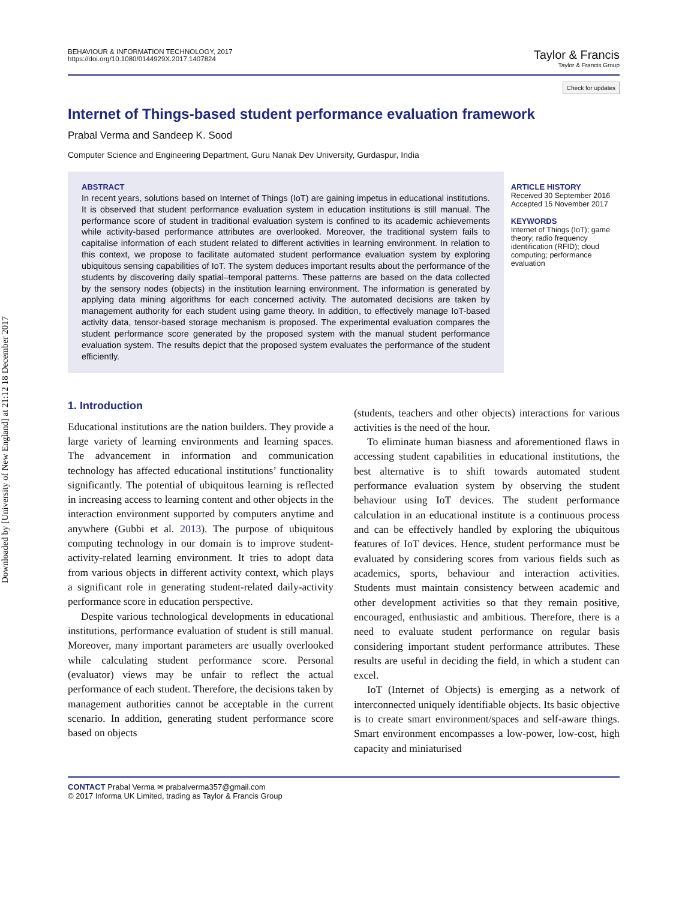Downloaded by [University of New England] at 21:12 18 December 2017
BEHAVIOUR & INFORMATION TECHNOLOGY, 2017
https://doi.org/10.1080/0144929X.2017.1407824
Taylor & Francis
Taylor & Francis Group
Check for updates
Internet of Things-based student performance evaluation framework
Prabal Verma and Sandeep K. Sood
Computer Science and Engineering Department, Guru Nanak Dev University, Gurdaspur, India
ABSTRACT
In recent years, solutions based on Internet of Things (IoT) are gaining impetus in educational institutions. It is observed that student performance evaluation system in education institutions is still manual. The performance score of student in traditional evaluation system is confined to its academic achievements while activity-based performance attributes are overlooked. Moreover, the traditional system fails to capitalise information of each student related to different activities in learning environment. In relation to this context, we propose to facilitate automated student performance evaluation system by exploring ubiquitous sensing capabilities of IoT. The system deduces important results about the performance of the students by discovering daily spatial–temporal patterns. These patterns are based on the data collected by the sensory nodes (objects) in the institution learning environment. The information is generated by applying data mining algorithms for each concerned activity. The automated decisions are taken by management authority for each student using game theory. In addition, to effectively manage IoT-based activity data, tensor-based storage mechanism is proposed. The experimental evaluation compares the student performance score generated by the proposed system with the manual student performance evaluation system. The results depict that the proposed system evaluates the performance of the student efficiently.
ARTICLE HISTORY
Received 30 September 2016
Accepted 15 November 2017
KEYWORDS
Internet of Things (IoT); game theory; radio frequency identification (RFID); cloud computing; performance evaluation
1. Introduction
Educational institutions are the nation builders. They provide a large variety of learning environments and learning spaces. The advancement in information and communication technology has affected educational institutions’ functionality significantly. The potential of ubiquitous learning is reflected in increasing access to learning content and other objects in the interaction environment supported by computers anytime and anywhere (Gubbi et al. 2013). The purpose of ubiquitous computing technology in our domain is to improve student-activity-related learning environment. It tries to adopt data from various objects in different activity context, which plays a significant role in generating student-related daily-activity performance score in education perspective.
Despite various technological developments in educational institutions, performance evaluation of student is still manual. Moreover, many important parameters are usually overlooked while calculating student performance score. Personal (evaluator) views may be unfair to reflect the actual performance of each student. Therefore, the decisions taken by management authorities cannot be acceptable in the current scenario. In addition, generating student performance score based on objects
(students, teachers and other objects) interactions for various activities is the need of the hour.
To eliminate human biasness and aforementioned flaws in accessing student capabilities in educational institutions, the best alternative is to shift towards automated student performance evaluation system by observing the student behaviour using IoT devices. The student performance calculation in an educational institute is a continuous process and can be effectively handled by exploring the ubiquitous features of IoT devices. Hence, student performance must be evaluated by considering scores from various fields such as academics, sports, behaviour and interaction activities. Students must maintain consistency between academic and other development activities so that they remain positive, encouraged, enthusiastic and ambitious. Therefore, there is a need to evaluate student performance on regular basis considering important student performance attributes. These results are useful in deciding the field, in which a student can excel.
IoT (Internet of Objects) is emerging as a network of interconnected uniquely identifiable objects. Its basic objective is to create smart environment/spaces and self-aware things. Smart environment encompasses a low-power, low-cost, high capacity and miniaturised
CONTACT Prabal Verma ✉ prabalverma357@gmail.com
© 2017 Informa UK Limited, trading as Taylor & Francis Group